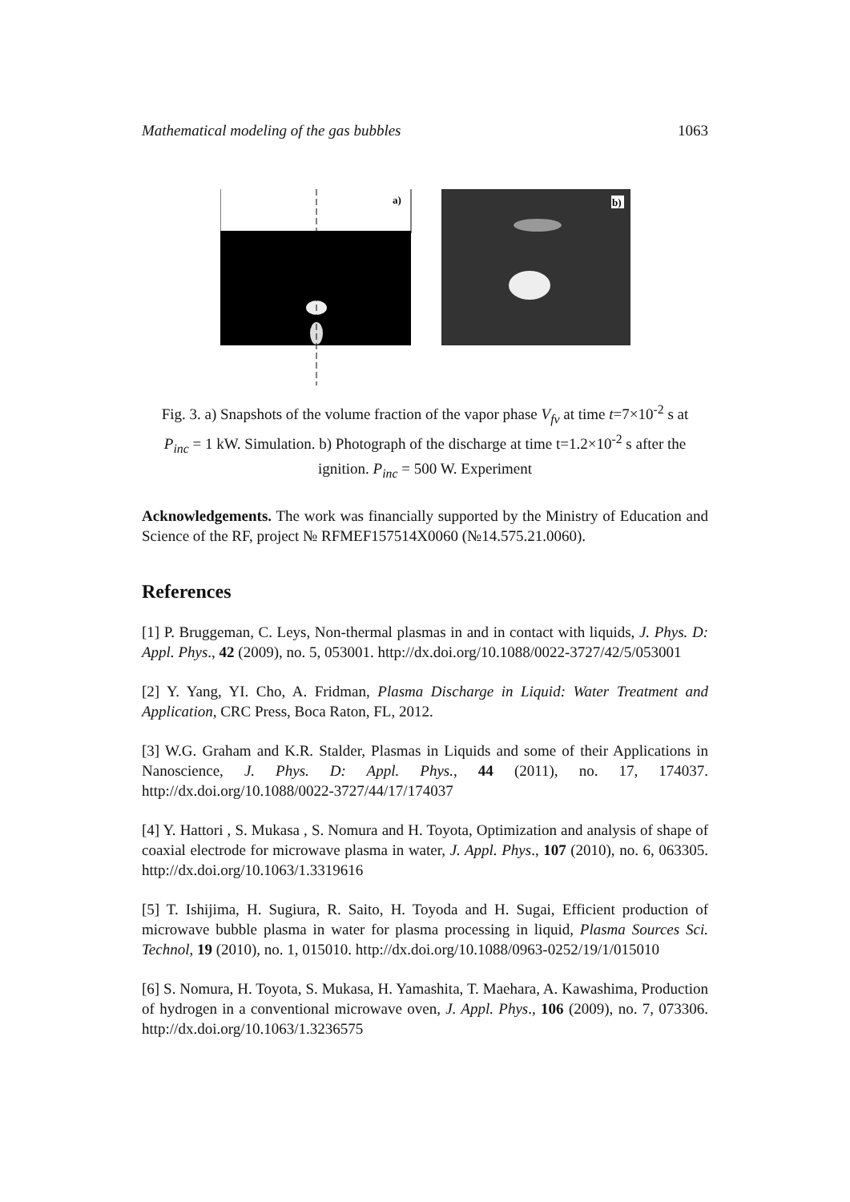Mathematical modeling of the gas bubbles 1063
a)
b)
Fig. 3. a) Snapshots of the volume fraction of the vapor phase V<sub>fv</sub> at time t=7×10<sup>-2</sup> s at P<sub>inc</sub> = 1 kW. Simulation. b) Photograph of the discharge at time t=1.2×10<sup>-2</sup> s after the ignition. P<sub>inc</sub> = 500 W. Experiment
Acknowledgements. The work was financially supported by the Ministry of Education and Science of the RF, project № RFMEF157514X0060 (№14.575.21.0060).
References
[1] P. Bruggeman, C. Leys, Non-thermal plasmas in and in contact with liquids, J. Phys. D: Appl. Phys., 42 (2009), no. 5, 053001. http://dx.doi.org/10.1088/0022-3727/42/5/053001
[2] Y. Yang, YI. Cho, A. Fridman, Plasma Discharge in Liquid: Water Treatment and Application, CRC Press, Boca Raton, FL, 2012.
[3] W.G. Graham and K.R. Stalder, Plasmas in Liquids and some of their Applications in Nanoscience, J. Phys. D: Appl. Phys., 44 (2011), no. 17, 174037. http://dx.doi.org/10.1088/0022-3727/44/17/174037
[4] Y. Hattori , S. Mukasa , S. Nomura and H. Toyota, Optimization and analysis of shape of coaxial electrode for microwave plasma in water, J. Appl. Phys., 107 (2010), no. 6, 063305. http://dx.doi.org/10.1063/1.3319616
[5] T. Ishijima, H. Sugiura, R. Saito, H. Toyoda and H. Sugai, Efficient production of microwave bubble plasma in water for plasma processing in liquid, Plasma Sources Sci. Technol, 19 (2010), no. 1, 015010. http://dx.doi.org/10.1088/0963-0252/19/1/015010
[6] S. Nomura, H. Toyota, S. Mukasa, H. Yamashita, T. Maehara, A. Kawashima, Production of hydrogen in a conventional microwave oven, J. Appl. Phys., 106 (2009), no. 7, 073306. http://dx.doi.org/10.1063/1.3236575